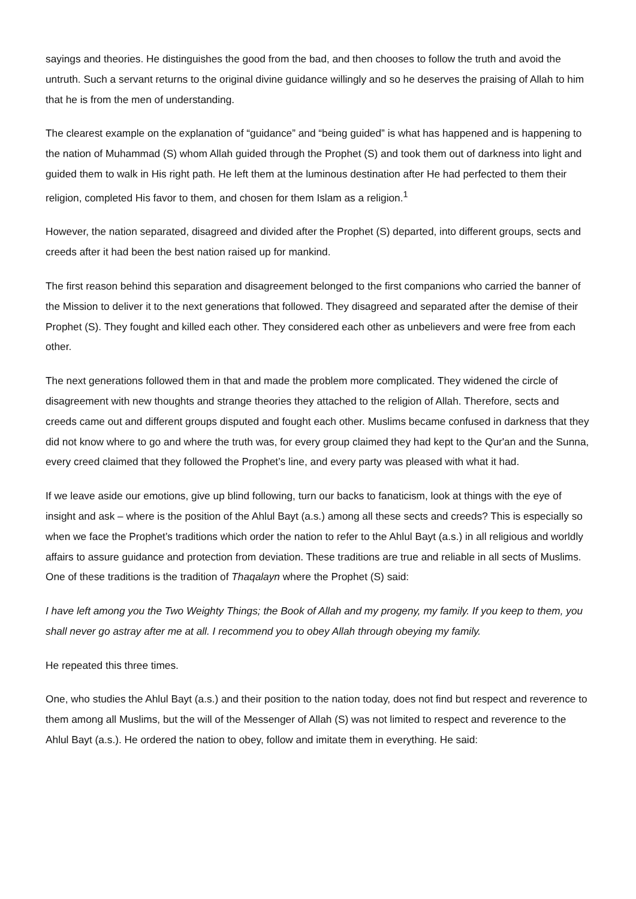sayings and theories. He distinguishes the good from the bad, and then chooses to follow the truth and avoid the untruth. Such a servant returns to the original divine guidance willingly and so he deserves the praising of Allah to him that he is from the men of understanding.
The clearest example on the explanation of “guidance” and “being guided” is what has happened and is happening to the nation of Muhammad (S) whom Allah guided through the Prophet (S) and took them out of darkness into light and guided them to walk in His right path. He left them at the luminous destination after He had perfected to them their religion, completed His favor to them, and chosen for them Islam as a religion.<sup>1</sup>
However, the nation separated, disagreed and divided after the Prophet (S) departed, into different groups, sects and creeds after it had been the best nation raised up for mankind.
The first reason behind this separation and disagreement belonged to the first companions who carried the banner of the Mission to deliver it to the next generations that followed. They disagreed and separated after the demise of their Prophet (S). They fought and killed each other. They considered each other as unbelievers and were free from each other.
The next generations followed them in that and made the problem more complicated. They widened the circle of disagreement with new thoughts and strange theories they attached to the religion of Allah. Therefore, sects and creeds came out and different groups disputed and fought each other. Muslims became confused in darkness that they did not know where to go and where the truth was, for every group claimed they had kept to the Qur'an and the Sunna, every creed claimed that they followed the Prophet’s line, and every party was pleased with what it had.
If we leave aside our emotions, give up blind following, turn our backs to fanaticism, look at things with the eye of insight and ask – where is the position of the Ahlul Bayt (a.s.) among all these sects and creeds? This is especially so when we face the Prophet’s traditions which order the nation to refer to the Ahlul Bayt (a.s.) in all religious and worldly affairs to assure guidance and protection from deviation. These traditions are true and reliable in all sects of Muslims. One of these traditions is the tradition of Thaqalayn where the Prophet (S) said:
I have left among you the Two Weighty Things; the Book of Allah and my progeny, my family. If you keep to them, you shall never go astray after me at all. I recommend you to obey Allah through obeying my family.
He repeated this three times.
One, who studies the Ahlul Bayt (a.s.) and their position to the nation today, does not find but respect and reverence to them among all Muslims, but the will of the Messenger of Allah (S) was not limited to respect and reverence to the Ahlul Bayt (a.s.). He ordered the nation to obey, follow and imitate them in everything. He said: